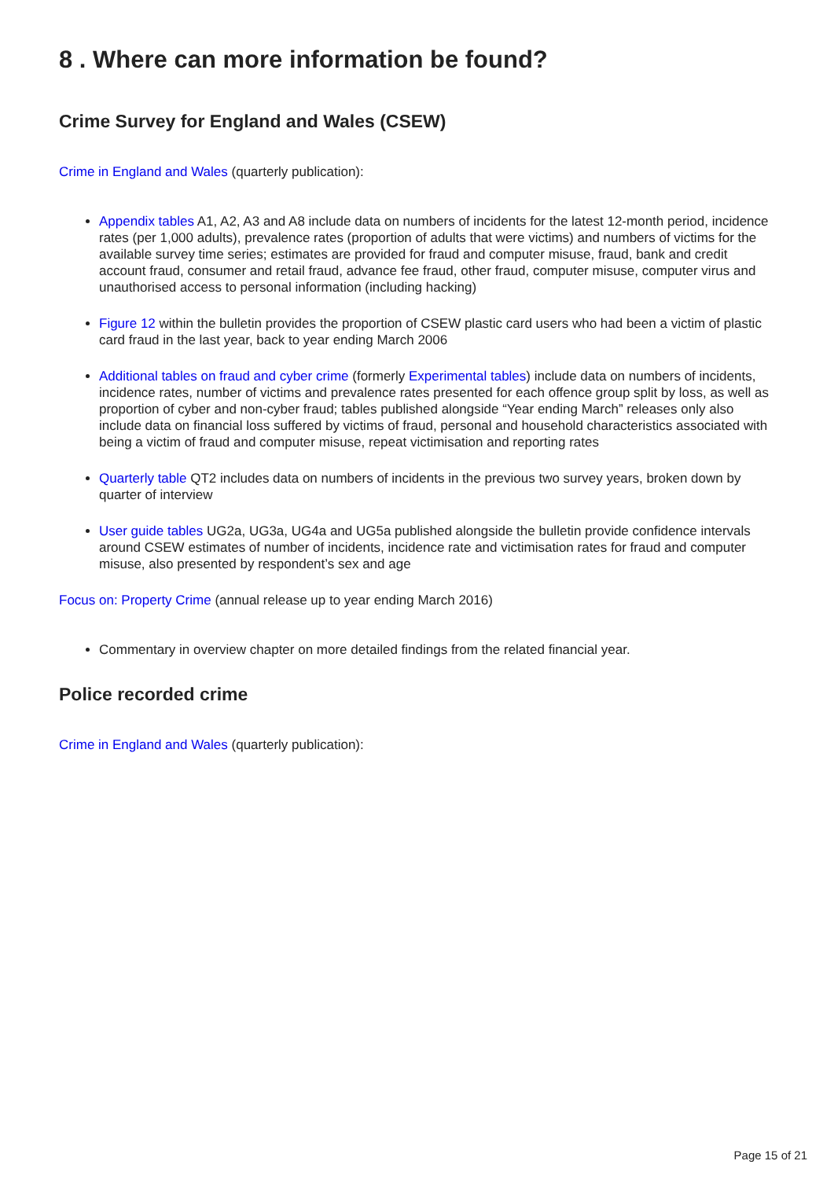8 . Where can more information be found?
Crime Survey for England and Wales (CSEW)
Crime in England and Wales (quarterly publication):
Appendix tables A1, A2, A3 and A8 include data on numbers of incidents for the latest 12-month period, incidence rates (per 1,000 adults), prevalence rates (proportion of adults that were victims) and numbers of victims for the available survey time series; estimates are provided for fraud and computer misuse, fraud, bank and credit account fraud, consumer and retail fraud, advance fee fraud, other fraud, computer misuse, computer virus and unauthorised access to personal information (including hacking)
Figure 12 within the bulletin provides the proportion of CSEW plastic card users who had been a victim of plastic card fraud in the last year, back to year ending March 2006
Additional tables on fraud and cyber crime (formerly Experimental tables) include data on numbers of incidents, incidence rates, number of victims and prevalence rates presented for each offence group split by loss, as well as proportion of cyber and non-cyber fraud; tables published alongside “Year ending March” releases only also include data on financial loss suffered by victims of fraud, personal and household characteristics associated with being a victim of fraud and computer misuse, repeat victimisation and reporting rates
Quarterly table QT2 includes data on numbers of incidents in the previous two survey years, broken down by quarter of interview
User guide tables UG2a, UG3a, UG4a and UG5a published alongside the bulletin provide confidence intervals around CSEW estimates of number of incidents, incidence rate and victimisation rates for fraud and computer misuse, also presented by respondent’s sex and age
Focus on: Property Crime (annual release up to year ending March 2016)
Commentary in overview chapter on more detailed findings from the related financial year.
Police recorded crime
Crime in England and Wales (quarterly publication):
Page 15 of 21